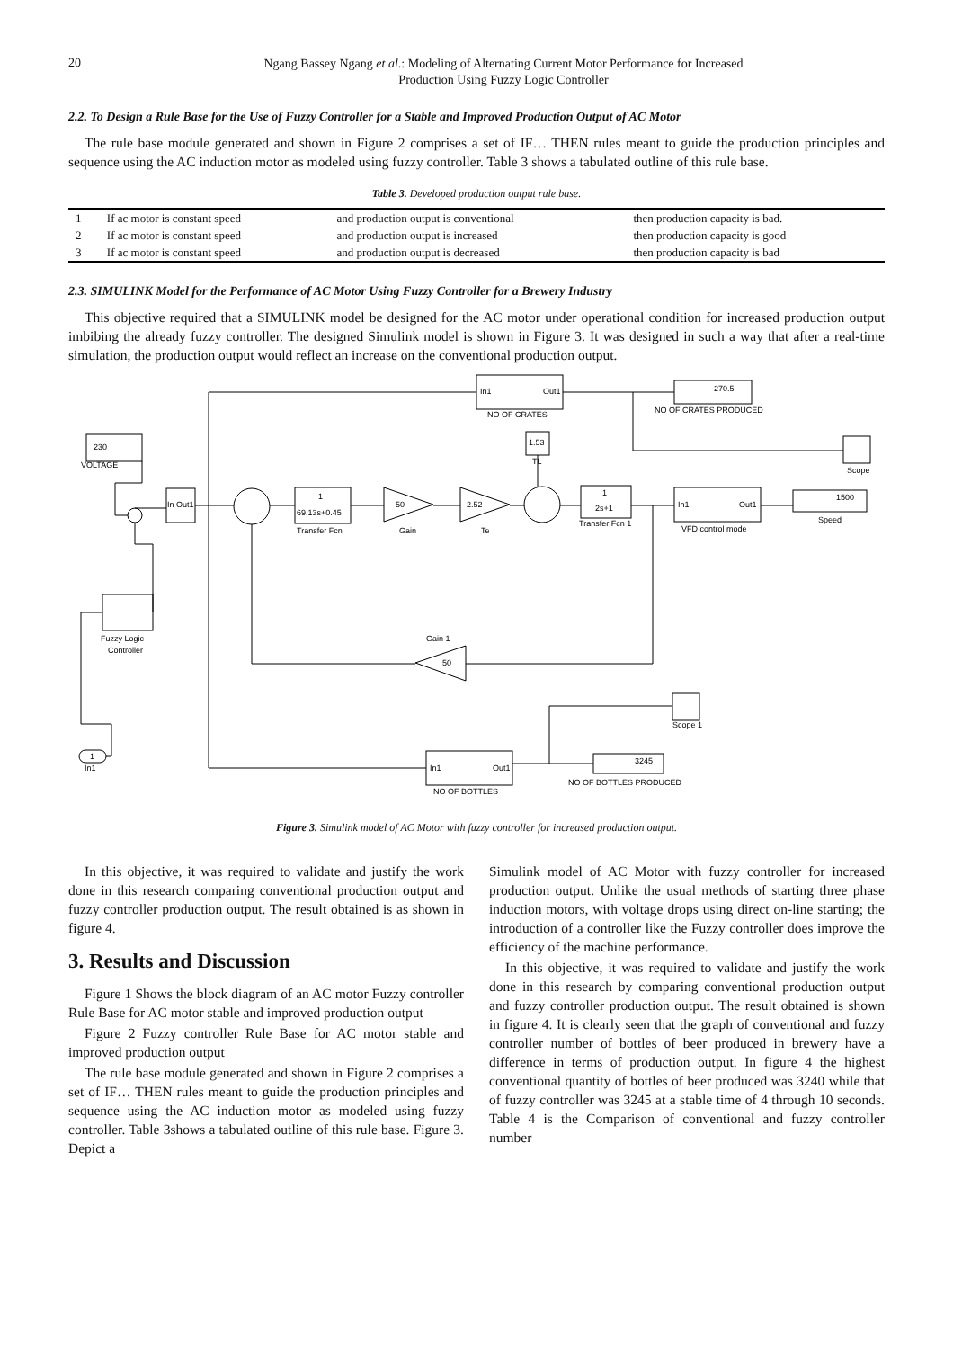20
Ngang Bassey Ngang et al.: Modeling of Alternating Current Motor Performance for Increased
Production Using Fuzzy Logic Controller
2.2. To Design a Rule Base for the Use of Fuzzy Controller for a Stable and Improved Production Output of AC Motor
The rule base module generated and shown in Figure 2 comprises a set of IF… THEN rules meant to guide the production principles and sequence using the AC induction motor as modeled using fuzzy controller. Table 3 shows a tabulated outline of this rule base.
Table 3. Developed production output rule base.
| 1 | If ac motor is constant speed | and production output is conventional | then production capacity is bad. |
| 2 | If ac motor is constant speed | and production output is increased | then production capacity is good |
| 3 | If ac motor is constant speed | and production output is decreased | then production capacity is bad |
2.3. SIMULINK Model for the Performance of AC Motor Using Fuzzy Controller for a Brewery Industry
This objective required that a SIMULINK model be designed for the AC motor under operational condition for increased production output imbibing the already fuzzy controller. The designed Simulink model is shown in Figure 3. It was designed in such a way that after a real-time simulation, the production output would reflect an increase on the conventional production output.
In1
Out1
NO OF CRATES
270.5
NO OF CRATES PRODUCED
230
VOLTAGE
1.53
TL
Scope
In Out1
1
69.13s+0.45
Transfer Fcn
50
Gain
2.52
Te
1
2s+1
Transfer Fcn 1
In1
Out1
VFD control mode
1500
Speed
Fuzzy Logic
Controller
Gain 1
50
Scope 1
1
In1
In1
Out1
NO OF BOTTLES
3245
NO OF BOTTLES PRODUCED
Figure 3. Simulink model of AC Motor with fuzzy controller for increased production output.
In this objective, it was required to validate and justify the work done in this research comparing conventional production output and fuzzy controller production output. The result obtained is as shown in figure 4.
3. Results and Discussion
Figure 1 Shows the block diagram of an AC motor Fuzzy controller Rule Base for AC motor stable and improved production output
Figure 2 Fuzzy controller Rule Base for AC motor stable and improved production output
The rule base module generated and shown in Figure 2 comprises a set of IF… THEN rules meant to guide the production principles and sequence using the AC induction motor as modeled using fuzzy controller. Table 3shows a tabulated outline of this rule base. Figure 3. Depict a
Simulink model of AC Motor with fuzzy controller for increased production output. Unlike the usual methods of starting three phase induction motors, with voltage drops using direct on-line starting; the introduction of a controller like the Fuzzy controller does improve the efficiency of the machine performance.
In this objective, it was required to validate and justify the work done in this research by comparing conventional production output and fuzzy controller production output. The result obtained is shown in figure 4. It is clearly seen that the graph of conventional and fuzzy controller number of bottles of beer produced in brewery have a difference in terms of production output. In figure 4 the highest conventional quantity of bottles of beer produced was 3240 while that of fuzzy controller was 3245 at a stable time of 4 through 10 seconds. Table 4 is the Comparison of conventional and fuzzy controller number